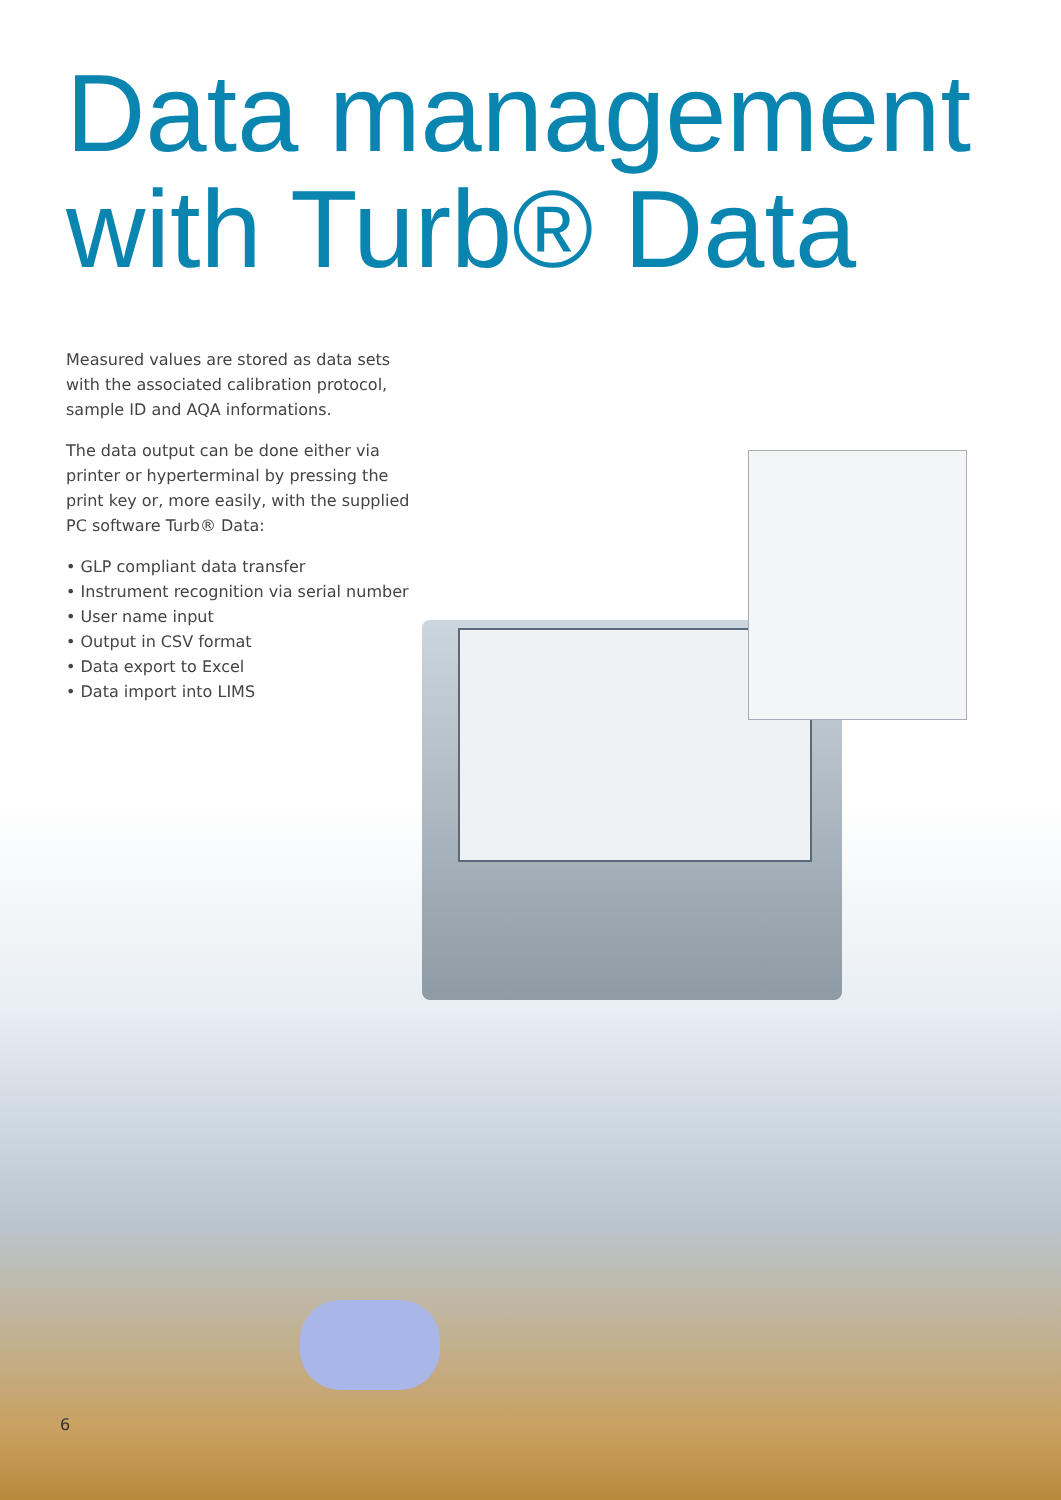Data management
with Turb® Data
Measured values are stored as data sets with the associated calibration protocol, sample ID and AQA informations.
The data output can be done either via printer or hyperterminal by pressing the print key or, more easily, with the supplied PC software Turb® Data:
• GLP compliant data transfer
• Instrument recognition via serial number
• User name input
• Output in CSV format
• Data export to Excel
• Data import into LIMS
6